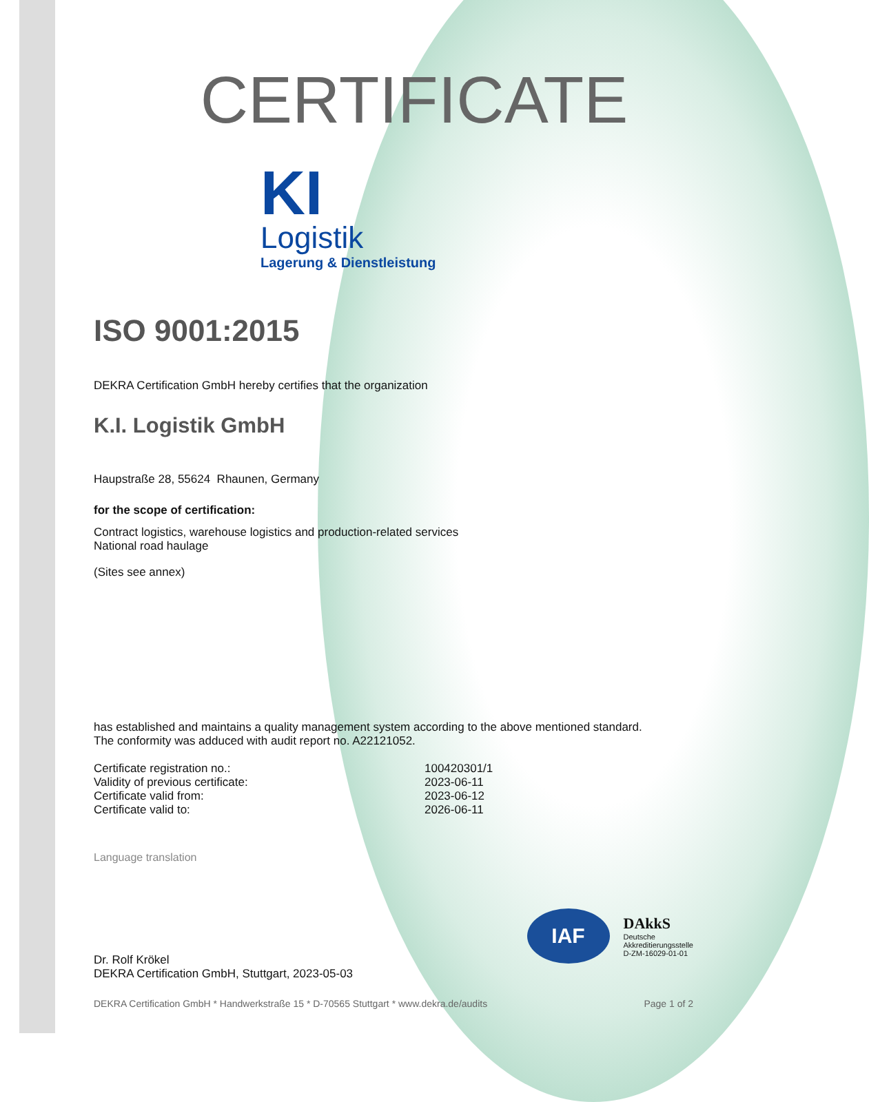CERTIFICATE
KI
Logistik
Lagerung & Dienstleistung
ISO 9001:2015
DEKRA Certification GmbH hereby certifies that the organization
K.I. Logistik GmbH
Haupstraße 28, 55624 Rhaunen, Germany
for the scope of certification:
Contract logistics, warehouse logistics and production-related services
National road haulage
(Sites see annex)
has established and maintains a quality management system according to the above mentioned standard.
The conformity was adduced with audit report no. A22121052.
Certificate registration no.:
100420301/1
Validity of previous certificate:
2023-06-11
Certificate valid from:
2023-06-12
Certificate valid to:
2026-06-11
Language translation
Dr. Rolf Krökel
DEKRA Certification GmbH, Stuttgart, 2023-05-03
IAF
DAkkS
Deutsche
Akkreditierungsstelle
D-ZM-16029-01-01
DEKRA Certification GmbH * Handwerkstraße 15 * D-70565 Stuttgart * www.dekra.de/audits Page 1 of 2